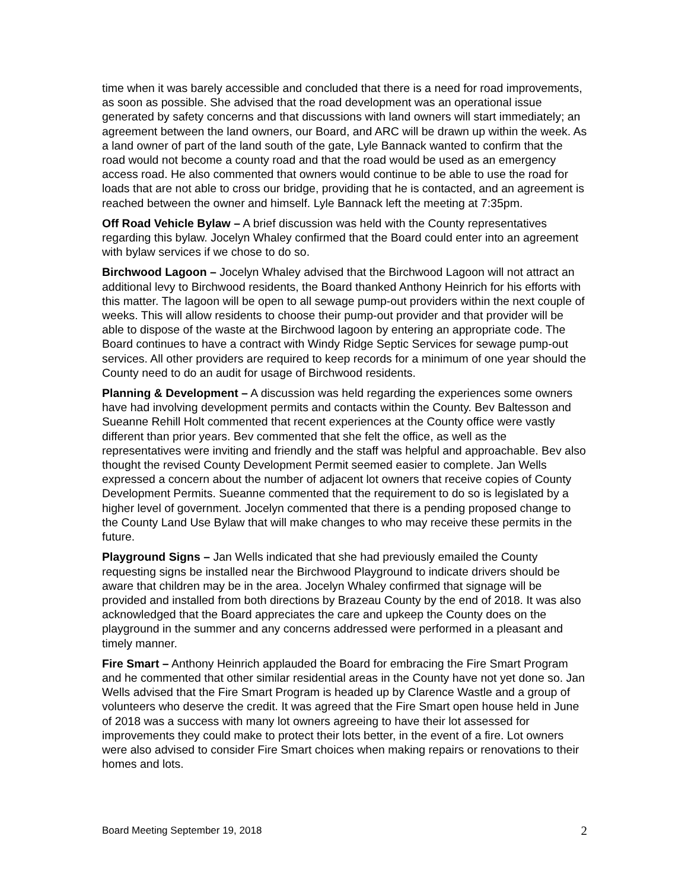time when it was barely accessible and concluded that there is a need for road improvements, as soon as possible. She advised that the road development was an operational issue generated by safety concerns and that discussions with land owners will start immediately; an agreement between the land owners, our Board, and ARC will be drawn up within the week. As a land owner of part of the land south of the gate, Lyle Bannack wanted to confirm that the road would not become a county road and that the road would be used as an emergency access road. He also commented that owners would continue to be able to use the road for loads that are not able to cross our bridge, providing that he is contacted, and an agreement is reached between the owner and himself. Lyle Bannack left the meeting at 7:35pm.
Off Road Vehicle Bylaw – A brief discussion was held with the County representatives regarding this bylaw. Jocelyn Whaley confirmed that the Board could enter into an agreement with bylaw services if we chose to do so.
Birchwood Lagoon – Jocelyn Whaley advised that the Birchwood Lagoon will not attract an additional levy to Birchwood residents, the Board thanked Anthony Heinrich for his efforts with this matter. The lagoon will be open to all sewage pump-out providers within the next couple of weeks. This will allow residents to choose their pump-out provider and that provider will be able to dispose of the waste at the Birchwood lagoon by entering an appropriate code. The Board continues to have a contract with Windy Ridge Septic Services for sewage pump-out services. All other providers are required to keep records for a minimum of one year should the County need to do an audit for usage of Birchwood residents.
Planning & Development – A discussion was held regarding the experiences some owners have had involving development permits and contacts within the County. Bev Baltesson and Sueanne Rehill Holt commented that recent experiences at the County office were vastly different than prior years. Bev commented that she felt the office, as well as the representatives were inviting and friendly and the staff was helpful and approachable. Bev also thought the revised County Development Permit seemed easier to complete. Jan Wells expressed a concern about the number of adjacent lot owners that receive copies of County Development Permits. Sueanne commented that the requirement to do so is legislated by a higher level of government. Jocelyn commented that there is a pending proposed change to the County Land Use Bylaw that will make changes to who may receive these permits in the future.
Playground Signs – Jan Wells indicated that she had previously emailed the County requesting signs be installed near the Birchwood Playground to indicate drivers should be aware that children may be in the area. Jocelyn Whaley confirmed that signage will be provided and installed from both directions by Brazeau County by the end of 2018. It was also acknowledged that the Board appreciates the care and upkeep the County does on the playground in the summer and any concerns addressed were performed in a pleasant and timely manner.
Fire Smart – Anthony Heinrich applauded the Board for embracing the Fire Smart Program and he commented that other similar residential areas in the County have not yet done so. Jan Wells advised that the Fire Smart Program is headed up by Clarence Wastle and a group of volunteers who deserve the credit. It was agreed that the Fire Smart open house held in June of 2018 was a success with many lot owners agreeing to have their lot assessed for improvements they could make to protect their lots better, in the event of a fire. Lot owners were also advised to consider Fire Smart choices when making repairs or renovations to their homes and lots.
Board Meeting September 19, 2018 2